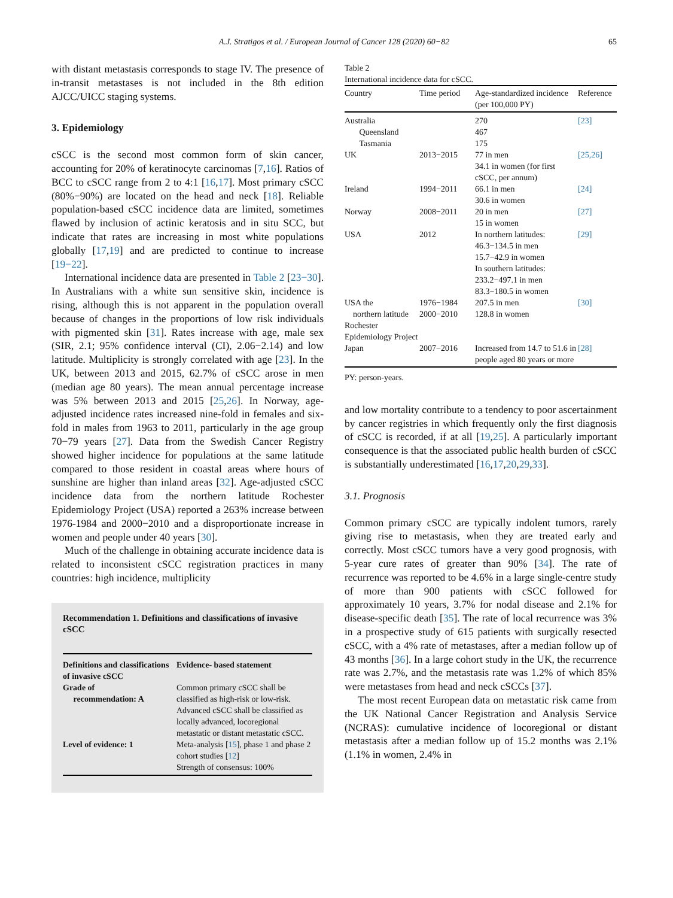A.J. Stratigos et al. / European Journal of Cancer 128 (2020) 60−82
65
with distant metastasis corresponds to stage IV. The presence of in-transit metastases is not included in the 8th edition AJCC/UICC staging systems.
3. Epidemiology
cSCC is the second most common form of skin cancer, accounting for 20% of keratinocyte carcinomas [7,16]. Ratios of BCC to cSCC range from 2 to 4:1 [16,17]. Most primary cSCC (80%−90%) are located on the head and neck [18]. Reliable population-based cSCC incidence data are limited, sometimes flawed by inclusion of actinic keratosis and in situ SCC, but indicate that rates are increasing in most white populations globally [17,19] and are predicted to continue to increase [19−22].
International incidence data are presented in Table 2 [23−30]. In Australians with a white sun sensitive skin, incidence is rising, although this is not apparent in the population overall because of changes in the proportions of low risk individuals with pigmented skin [31]. Rates increase with age, male sex (SIR, 2.1; 95% confidence interval (CI), 2.06−2.14) and low latitude. Multiplicity is strongly correlated with age [23]. In the UK, between 2013 and 2015, 62.7% of cSCC arose in men (median age 80 years). The mean annual percentage increase was 5% between 2013 and 2015 [25,26]. In Norway, age-adjusted incidence rates increased nine-fold in females and six-fold in males from 1963 to 2011, particularly in the age group 70−79 years [27]. Data from the Swedish Cancer Registry showed higher incidence for populations at the same latitude compared to those resident in coastal areas where hours of sunshine are higher than inland areas [32]. Age-adjusted cSCC incidence data from the northern latitude Rochester Epidemiology Project (USA) reported a 263% increase between 1976-1984 and 2000−2010 and a disproportionate increase in women and people under 40 years [30].
Much of the challenge in obtaining accurate incidence data is related to inconsistent cSCC registration practices in many countries: high incidence, multiplicity
Recommendation 1. Definitions and classifications of invasive cSCC
| Definitions and classifications of invasive cSCC | Evidence- based statement |
| --- | --- |
| Grade of recommendation: A | Common primary cSCC shall be classified as high-risk or low-risk. Advanced cSCC shall be classified as locally advanced, locoregional metastatic or distant metastatic cSCC. |
| Level of evidence: 1 | Meta-analysis [ 15 ], phase 1 and phase 2 cohort studies [ 12 ] Strength of consensus: 100% |
Table 2
International incidence data for cSCC.
| Country | Time period | Age-standardized incidence (per 100,000 PY) | Reference |
| --- | --- | --- | --- |
| Australia Queensland Tasmania | | 270 467 175 | [23] |
| UK | 2013−2015 | 77 in men 34.1 in women (for first cSCC, per annum) | [25,26] |
| Ireland | 1994−2011 | 66.1 in men 30.6 in women | [24] |
| Norway | 2008−2011 | 20 in men 15 in women | [27] |
| USA | 2012 | In northern latitudes: 46.3−134.5 in men 15.7−42.9 in women In southern latitudes: 233.2−497.1 in men 83.3−180.5 in women | [29] |
| USA the northern latitude Rochester Epidemiology Project | 1976−1984 2000−2010 | 207.5 in men 128.8 in women | [30] |
| Japan | 2007−2016 | Increased from 14.7 to 51.6 in people aged 80 years or more | [28] |
PY: person-years.
and low mortality contribute to a tendency to poor ascertainment by cancer registries in which frequently only the first diagnosis of cSCC is recorded, if at all [19,25]. A particularly important consequence is that the associated public health burden of cSCC is substantially underestimated [16,17,20,29,33].
3.1. Prognosis
Common primary cSCC are typically indolent tumors, rarely giving rise to metastasis, when they are treated early and correctly. Most cSCC tumors have a very good prognosis, with 5-year cure rates of greater than 90% [34]. The rate of recurrence was reported to be 4.6% in a large single-centre study of more than 900 patients with cSCC followed for approximately 10 years, 3.7% for nodal disease and 2.1% for disease-specific death [35]. The rate of local recurrence was 3% in a prospective study of 615 patients with surgically resected cSCC, with a 4% rate of metastases, after a median follow up of 43 months [36]. In a large cohort study in the UK, the recurrence rate was 2.7%, and the metastasis rate was 1.2% of which 85% were metastases from head and neck cSCCs [37].
The most recent European data on metastatic risk came from the UK National Cancer Registration and Analysis Service (NCRAS): cumulative incidence of locoregional or distant metastasis after a median follow up of 15.2 months was 2.1% (1.1% in women, 2.4% in